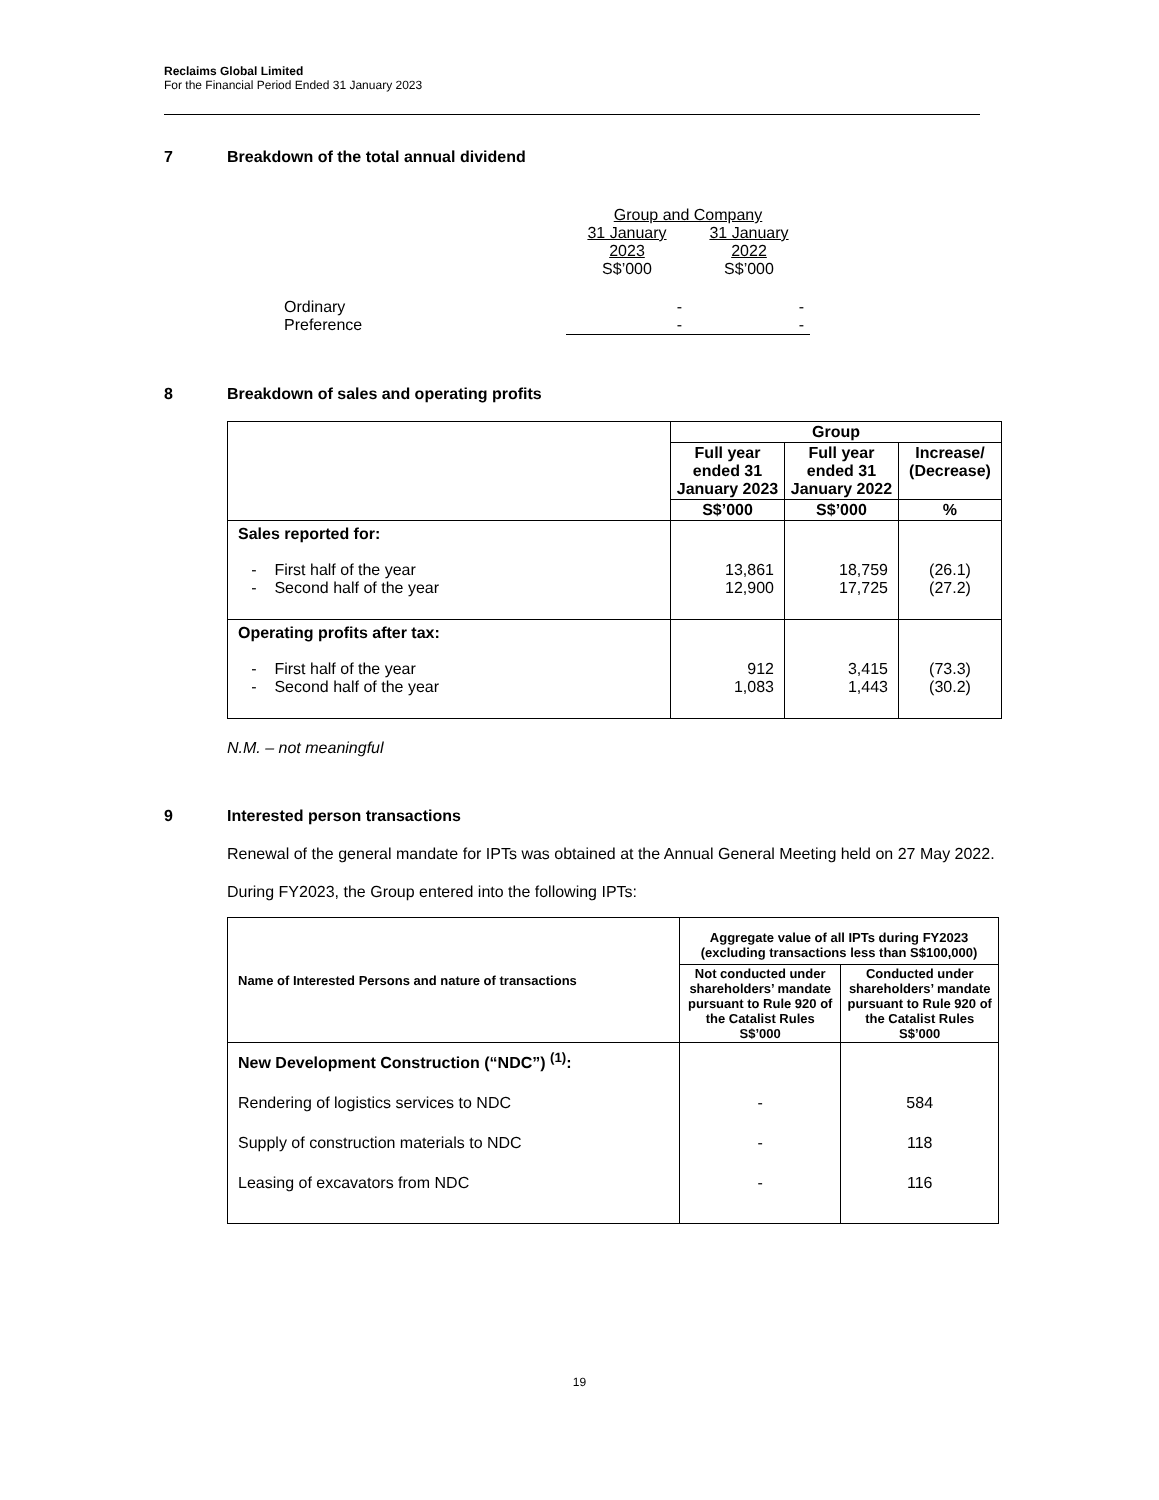Reclaims Global Limited
For the Financial Period Ended 31 January 2023
7 Breakdown of the total annual dividend
| | Group and Company | |
| | 31 January 2023 S$’000 | 31 January 2022 S$’000 |
| Ordinary Preference | - - | - - |
8 Breakdown of sales and operating profits
| | Group | | |
| --- | --- | --- | --- |
| | Full year ended 31 January 2023 | Full year ended 31 January 2022 | Increase/ (Decrease) |
| | S$’000 | S$’000 | % |
| Sales reported for: - First half of the year - Second half of the year | 13,861 12,900 | 18,759 17,725 | (26.1) (27.2) |
| Operating profits after tax: - First half of the year - Second half of the year | 912 1,083 | 3,415 1,443 | (73.3) (30.2) |
N.M. – not meaningful
9 Interested person transactions
Renewal of the general mandate for IPTs was obtained at the Annual General Meeting held on 27 May 2022.
During FY2023, the Group entered into the following IPTs:
| Name of Interested Persons and nature of transactions | Aggregate value of all IPTs during FY2023 (excluding transactions less than S$100,000) | |
| --- | --- | --- |
| | Not conducted under shareholders’ mandate pursuant to Rule 920 of the Catalist Rules S$’000 | Conducted under shareholders’ mandate pursuant to Rule 920 of the Catalist Rules S$’000 |
| New Development Construction (“NDC”) <sup>(1)</sup>: Rendering of logistics services to NDC Supply of construction materials to NDC Leasing of excavators from NDC | - - - | 584 118 116 |
19